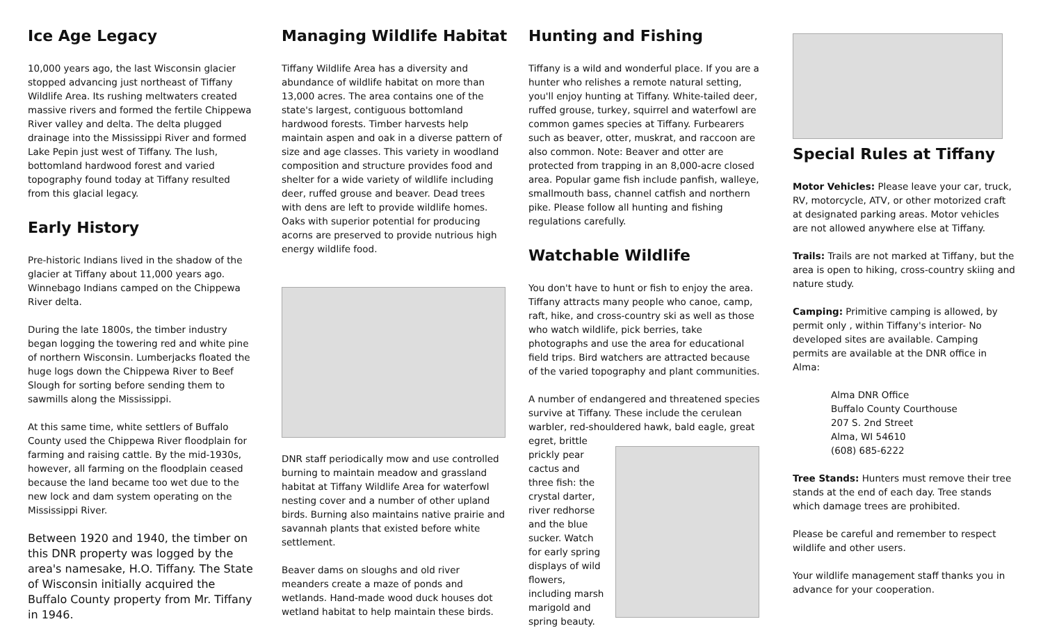Ice Age Legacy
10,000 years ago, the last Wisconsin glacier stopped advancing just northeast of Tiffany Wildlife Area. Its rushing meltwaters created massive rivers and formed the fertile Chippewa River valley and delta. The delta plugged drainage into the Mississippi River and formed Lake Pepin just west of Tiffany. The lush, bottomland hardwood forest and varied topography found today at Tiffany resulted from this glacial legacy.
Early History
Pre-historic Indians lived in the shadow of the glacier at Tiffany about 11,000 years ago. Winnebago Indians camped on the Chippewa River delta.
During the late 1800s, the timber industry began logging the towering red and white pine of northern Wisconsin. Lumberjacks floated the huge logs down the Chippewa River to Beef Slough for sorting before sending them to sawmills along the Mississippi.
At this same time, white settlers of Buffalo County used the Chippewa River floodplain for farming and raising cattle. By the mid-1930s, however, all farming on the floodplain ceased because the land became too wet due to the new lock and dam system operating on the Mississippi River.
Between 1920 and 1940, the timber on this DNR property was logged by the area's namesake, H.O. Tiffany. The State of Wisconsin initially acquired the Buffalo County property from Mr. Tiffany in 1946.
Managing Wildlife Habitat
Tiffany Wildlife Area has a diversity and abundance of wildlife habitat on more than 13,000 acres. The area contains one of the state's largest, contiguous bottomland hardwood forests. Timber harvests help maintain aspen and oak in a diverse pattern of size and age classes. This variety in woodland composition and structure provides food and shelter for a wide variety of wildlife including deer, ruffed grouse and beaver. Dead trees with dens are left to provide wildlife homes. Oaks with superior potential for producing acorns are preserved to provide nutrious high energy wildlife food.
DNR staff periodically mow and use controlled burning to maintain meadow and grassland habitat at Tiffany Wildlife Area for waterfowl nesting cover and a number of other upland birds. Burning also maintains native prairie and savannah plants that existed before white settlement.
Beaver dams on sloughs and old river meanders create a maze of ponds and wetlands. Hand-made wood duck houses dot wetland habitat to help maintain these birds.
Hunting and Fishing
Tiffany is a wild and wonderful place. If you are a hunter who relishes a remote natural setting, you'll enjoy hunting at Tiffany. White-tailed deer, ruffed grouse, turkey, squirrel and waterfowl are common games species at Tiffany. Furbearers such as beaver, otter, muskrat, and raccoon are also common. Note: Beaver and otter are protected from trapping in an 8,000-acre closed area. Popular game fish include panfish, walleye, smallmouth bass, channel catfish and northern pike. Please follow all hunting and fishing regulations carefully.
Watchable Wildlife
You don't have to hunt or fish to enjoy the area. Tiffany attracts many people who canoe, camp, raft, hike, and cross-country ski as well as those who watch wildlife, pick berries, take photographs and use the area for educational field trips. Bird watchers are attracted because of the varied topography and plant communities.
A number of endangered and threatened species survive at Tiffany. These include the cerulean warbler, red-shouldered hawk, bald eagle, great
egret, brittle prickly pear cactus and three fish: the crystal darter, river redhorse and the blue sucker. Watch for early spring displays of wild flowers, including marsh marigold and spring beauty.
Special Rules at Tiffany
Motor Vehicles: Please leave your car, truck, RV, motorcycle, ATV, or other motorized craft at designated parking areas. Motor vehicles are not allowed anywhere else at Tiffany.
Trails: Trails are not marked at Tiffany, but the area is open to hiking, cross-country skiing and nature study.
Camping: Primitive camping is allowed, by permit only , within Tiffany's interior- No developed sites are available. Camping permits are available at the DNR office in Alma:
Alma DNR Office
Buffalo County Courthouse
207 S. 2nd Street
Alma, WI 54610
(608) 685-6222
Tree Stands: Hunters must remove their tree stands at the end of each day. Tree stands which damage trees are prohibited.
Please be careful and remember to respect wildlife and other users.
Your wildlife management staff thanks you in advance for your cooperation.